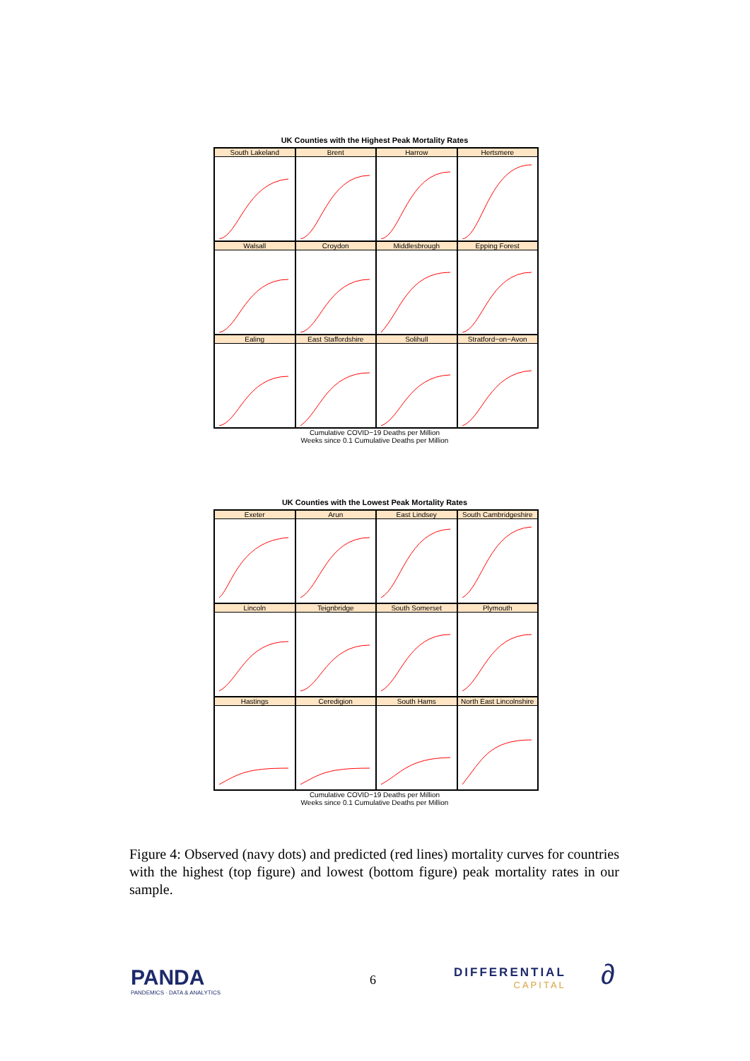UK Counties with the Highest Peak Mortality Rates
South Lakeland
Brent
Harrow
Hertsmere
Walsall
Croydon
Middlesbrough
Epping Forest
Ealing
East Staffordshire
Solihull
Stratford−on−Avon
Cumulative COVID−19 Deaths per Million
Weeks since 0.1 Cumulative Deaths per Million
UK Counties with the Lowest Peak Mortality Rates
Exeter
Arun
East Lindsey
South Cambridgeshire
Lincoln
Teignbridge
South Somerset
Plymouth
Hastings
Ceredigion
South Hams
North East Lincolnshire
Cumulative COVID−19 Deaths per Million
Weeks since 0.1 Cumulative Deaths per Million
Figure 4: Observed (navy dots) and predicted (red lines) mortality curves for countries with the highest (top figure) and lowest (bottom figure) peak mortality rates in our sample.
PANDA
PANDEMICS · DATA & ANALYTICS
6
DIFFERENTIAL
CAPITAL
∂